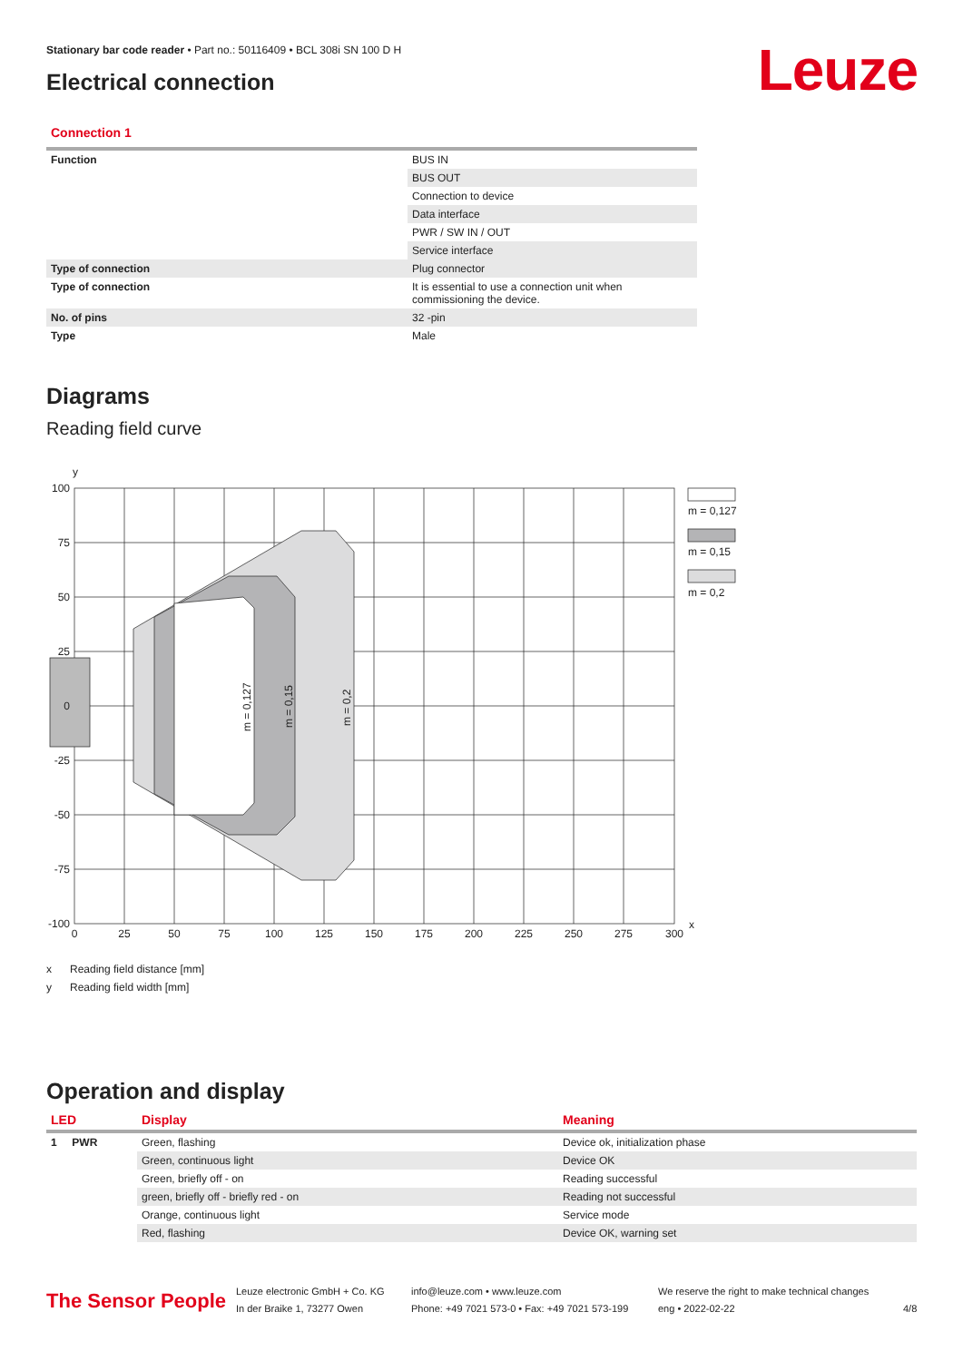Stationary bar code reader • Part no.: 50116409 • BCL 308i SN 100 D H
Electrical connection
Leuze
Connection 1
| Function | BUS IN |
| | BUS OUT |
| | Connection to device |
| | Data interface |
| | PWR / SW IN / OUT |
| | Service interface |
| Type of connection | Plug connector |
| Type of connection | It is essential to use a connection unit when commissioning the device. |
| No. of pins | 32 -pin |
| Type | Male |
Diagrams
Reading field curve
y
m = 0,127
m = 0,15
m = 0,2
m = 0,127
m = 0,15
m = 0,2
100
75
50
25
0
-25
-50
-75
-100
0
25
50
75
100
125
150
175
200
225
250
275
300
x
x Reading field distance [mm]
y Reading field width [mm]
Operation and display
| LED | Display | Meaning |
| --- | --- | --- |
| 1 PWR | Green, flashing | Device ok, initialization phase |
| | Green, continuous light | Device OK |
| | Green, briefly off - on | Reading successful |
| | green, briefly off - briefly red - on | Reading not successful |
| | Orange, continuous light | Service mode |
| | Red, flashing | Device OK, warning set |
The Sensor People
Leuze electronic GmbH + Co. KG
In der Braike 1, 73277 Owen
info@leuze.com • www.leuze.com
Phone: +49 7021 573-0 • Fax: +49 7021 573-199
We reserve the right to make technical changes
eng • 2022-02-22
4/8